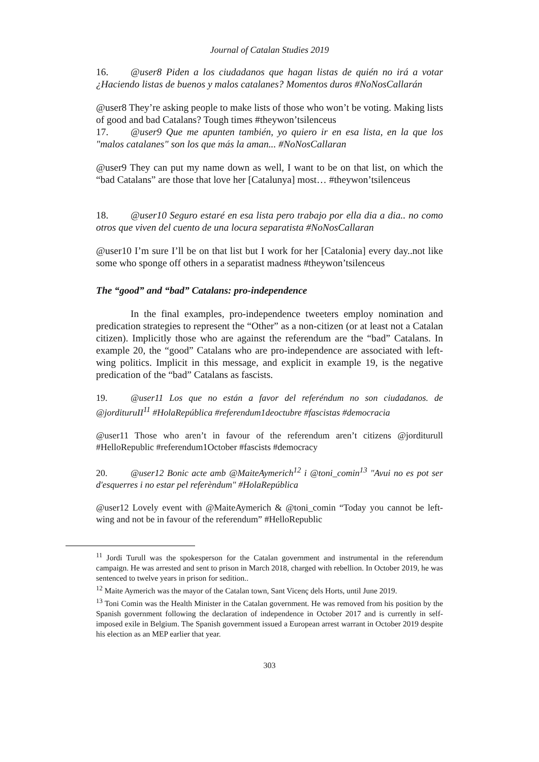Journal of Catalan Studies 2019
16. @user8 Piden a los ciudadanos que hagan listas de quién no irá a votar ¿Haciendo listas de buenos y malos catalanes? Momentos duros #NoNosCallarán
@user8 They’re asking people to make lists of those who won’t be voting. Making lists of good and bad Catalans? Tough times #theywon’tsilenceus
17. @user9 Que me apunten también, yo quiero ir en esa lista, en la que los "malos catalanes" son los que más la aman... #NoNosCallaran
@user9 They can put my name down as well, I want to be on that list, on which the “bad Catalans” are those that love her [Catalunya] most… #theywon’tsilenceus
18. @user10 Seguro estaré en esa lista pero trabajo por ella dia a dia.. no como otros que viven del cuento de una locura separatista #NoNosCallaran
@user10 I’m sure I’ll be on that list but I work for her [Catalonia] every day..not like some who sponge off others in a separatist madness #theywon’tsilenceus
The “good” and “bad” Catalans: pro-independence
In the final examples, pro-independence tweeters employ nomination and predication strategies to represent the “Other” as a non-citizen (or at least not a Catalan citizen). Implicitly those who are against the referendum are the “bad” Catalans. In example 20, the “good” Catalans who are pro-independence are associated with left-wing politics. Implicit in this message, and explicit in example 19, is the negative predication of the “bad” Catalans as fascists.
19. @user11 Los que no están a favor del referéndum no son ciudadanos. de @jordituruII<sup>11</sup> #HolaRepública #referendum1deoctubre #fascistas #democracia
@user11 Those who aren’t in favour of the referendum aren’t citizens @jorditurull #HelloRepublic #referendum1October #fascists #democracy
20. @user12 Bonic acte amb @MaiteAymerich<sup>12</sup> i @toni_comin<sup>13</sup> "Avui no es pot ser d'esquerres i no estar pel referèndum" #HolaRepública
@user12 Lovely event with @MaiteAymerich & @toni_comin “Today you cannot be left-wing and not be in favour of the referendum” #HelloRepublic
<sup>11</sup> Jordi Turull was the spokesperson for the Catalan government and instrumental in the referendum campaign. He was arrested and sent to prison in March 2018, charged with rebellion. In October 2019, he was sentenced to twelve years in prison for sedition..
<sup>12</sup> Maite Aymerich was the mayor of the Catalan town, Sant Vicenç dels Horts, until June 2019.
<sup>13</sup> Toni Comin was the Health Minister in the Catalan government. He was removed from his position by the Spanish government following the declaration of independence in October 2017 and is currently in self-imposed exile in Belgium. The Spanish government issued a European arrest warrant in October 2019 despite his election as an MEP earlier that year.
303